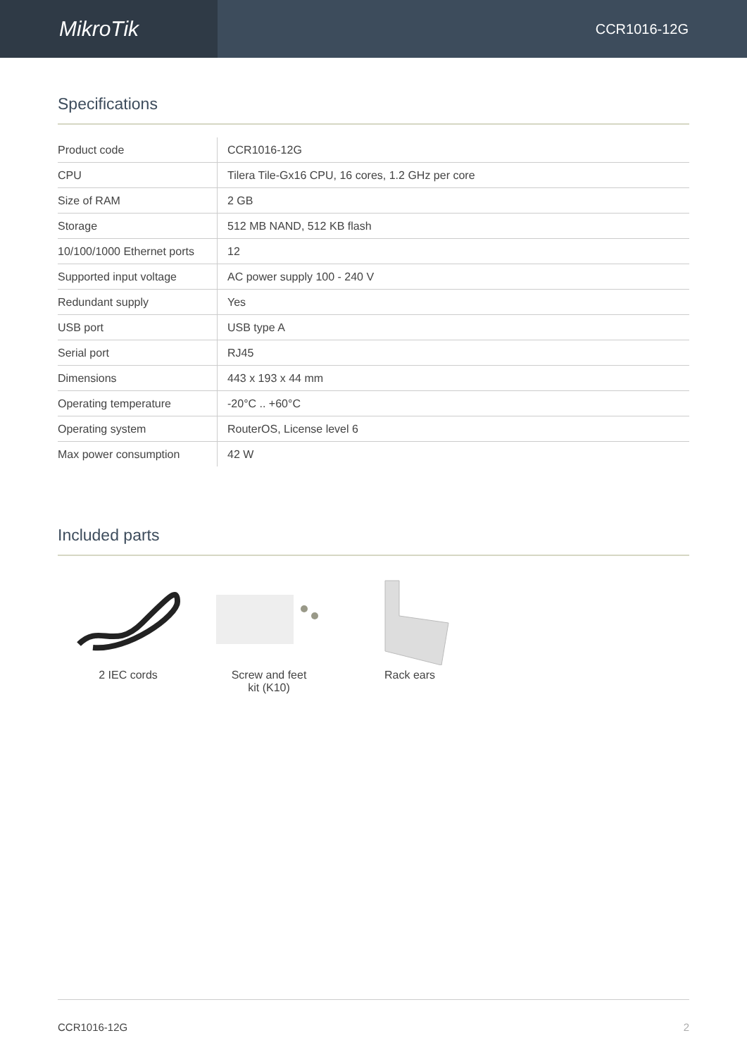MikroTik
CCR1016-12G
Specifications
| Product code | CCR1016-12G |
| CPU | Tilera Tile-Gx16 CPU, 16 cores, 1.2 GHz per core |
| Size of RAM | 2 GB |
| Storage | 512 MB NAND, 512 KB flash |
| 10/100/1000 Ethernet ports | 12 |
| Supported input voltage | AC power supply 100 - 240 V |
| Redundant supply | Yes |
| USB port | USB type A |
| Serial port | RJ45 |
| Dimensions | 443 x 193 x 44 mm |
| Operating temperature | -20°C .. +60°C |
| Operating system | RouterOS, License level 6 |
| Max power consumption | 42 W |
Included parts
2 IEC cords Screw and feet
kit (K10)
Rack ears
CCR1016-12G 2